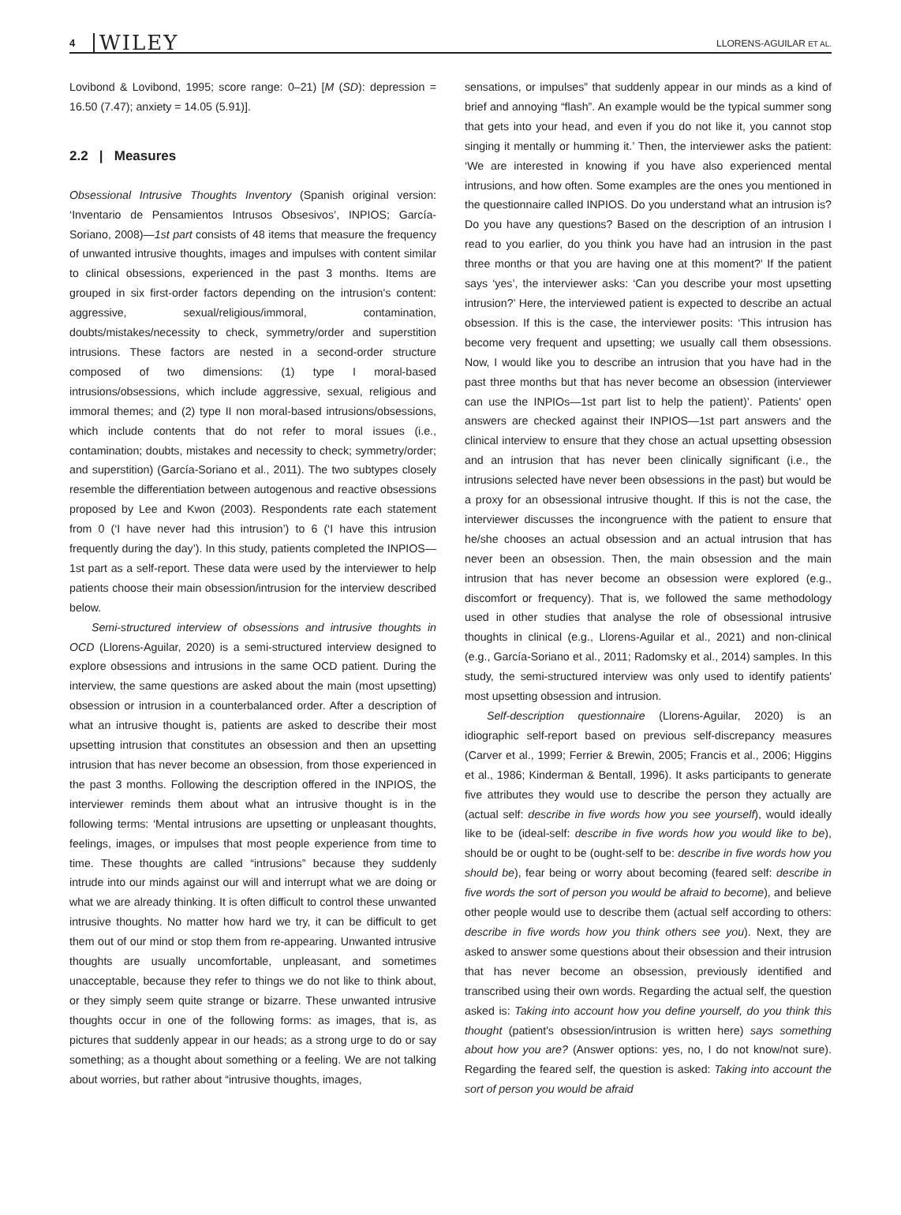4 WILEY LLORENS-AGUILAR ET AL.
Lovibond & Lovibond, 1995; score range: 0–21) [M (SD): depression = 16.50 (7.47); anxiety = 14.05 (5.91)].
2.2 | Measures
Obsessional Intrusive Thoughts Inventory (Spanish original version: ‘Inventario de Pensamientos Intrusos Obsesivos’, INPIOS; García-Soriano, 2008)—1st part consists of 48 items that measure the frequency of unwanted intrusive thoughts, images and impulses with content similar to clinical obsessions, experienced in the past 3 months. Items are grouped in six first-order factors depending on the intrusion's content: aggressive, sexual/religious/immoral, contamination, doubts/mistakes/necessity to check, symmetry/order and superstition intrusions. These factors are nested in a second-order structure composed of two dimensions: (1) type I moral-based intrusions/obsessions, which include aggressive, sexual, religious and immoral themes; and (2) type II non moral-based intrusions/obsessions, which include contents that do not refer to moral issues (i.e., contamination; doubts, mistakes and necessity to check; symmetry/order; and superstition) (García-Soriano et al., 2011). The two subtypes closely resemble the differentiation between autogenous and reactive obsessions proposed by Lee and Kwon (2003). Respondents rate each statement from 0 (‘I have never had this intrusion’) to 6 (‘I have this intrusion frequently during the day’). In this study, patients completed the INPIOS—1st part as a self-report. These data were used by the interviewer to help patients choose their main obsession/intrusion for the interview described below.
Semi-structured interview of obsessions and intrusive thoughts in OCD (Llorens-Aguilar, 2020) is a semi-structured interview designed to explore obsessions and intrusions in the same OCD patient. During the interview, the same questions are asked about the main (most upsetting) obsession or intrusion in a counterbalanced order. After a description of what an intrusive thought is, patients are asked to describe their most upsetting intrusion that constitutes an obsession and then an upsetting intrusion that has never become an obsession, from those experienced in the past 3 months. Following the description offered in the INPIOS, the interviewer reminds them about what an intrusive thought is in the following terms: ‘Mental intrusions are upsetting or unpleasant thoughts, feelings, images, or impulses that most people experience from time to time. These thoughts are called “intrusions” because they suddenly intrude into our minds against our will and interrupt what we are doing or what we are already thinking. It is often difficult to control these unwanted intrusive thoughts. No matter how hard we try, it can be difficult to get them out of our mind or stop them from re-appearing. Unwanted intrusive thoughts are usually uncomfortable, unpleasant, and sometimes unacceptable, because they refer to things we do not like to think about, or they simply seem quite strange or bizarre. These unwanted intrusive thoughts occur in one of the following forms: as images, that is, as pictures that suddenly appear in our heads; as a strong urge to do or say something; as a thought about something or a feeling. We are not talking about worries, but rather about “intrusive thoughts, images,
sensations, or impulses” that suddenly appear in our minds as a kind of brief and annoying “flash”. An example would be the typical summer song that gets into your head, and even if you do not like it, you cannot stop singing it mentally or humming it.’ Then, the interviewer asks the patient: ‘We are interested in knowing if you have also experienced mental intrusions, and how often. Some examples are the ones you mentioned in the questionnaire called INPIOS. Do you understand what an intrusion is? Do you have any questions? Based on the description of an intrusion I read to you earlier, do you think you have had an intrusion in the past three months or that you are having one at this moment?’ If the patient says ‘yes’, the interviewer asks: ‘Can you describe your most upsetting intrusion?’ Here, the interviewed patient is expected to describe an actual obsession. If this is the case, the interviewer posits: ‘This intrusion has become very frequent and upsetting; we usually call them obsessions. Now, I would like you to describe an intrusion that you have had in the past three months but that has never become an obsession (interviewer can use the INPIOs—1st part list to help the patient)’. Patients' open answers are checked against their INPIOS—1st part answers and the clinical interview to ensure that they chose an actual upsetting obsession and an intrusion that has never been clinically significant (i.e., the intrusions selected have never been obsessions in the past) but would be a proxy for an obsessional intrusive thought. If this is not the case, the interviewer discusses the incongruence with the patient to ensure that he/she chooses an actual obsession and an actual intrusion that has never been an obsession. Then, the main obsession and the main intrusion that has never become an obsession were explored (e.g., discomfort or frequency). That is, we followed the same methodology used in other studies that analyse the role of obsessional intrusive thoughts in clinical (e.g., Llorens-Aguilar et al., 2021) and non-clinical (e.g., García-Soriano et al., 2011; Radomsky et al., 2014) samples. In this study, the semi-structured interview was only used to identify patients' most upsetting obsession and intrusion.
Self-description questionnaire (Llorens-Aguilar, 2020) is an idiographic self-report based on previous self-discrepancy measures (Carver et al., 1999; Ferrier & Brewin, 2005; Francis et al., 2006; Higgins et al., 1986; Kinderman & Bentall, 1996). It asks participants to generate five attributes they would use to describe the person they actually are (actual self: describe in five words how you see yourself), would ideally like to be (ideal-self: describe in five words how you would like to be), should be or ought to be (ought-self to be: describe in five words how you should be), fear being or worry about becoming (feared self: describe in five words the sort of person you would be afraid to become), and believe other people would use to describe them (actual self according to others: describe in five words how you think others see you). Next, they are asked to answer some questions about their obsession and their intrusion that has never become an obsession, previously identified and transcribed using their own words. Regarding the actual self, the question asked is: Taking into account how you define yourself, do you think this thought (patient's obsession/intrusion is written here) says something about how you are? (Answer options: yes, no, I do not know/not sure). Regarding the feared self, the question is asked: Taking into account the sort of person you would be afraid